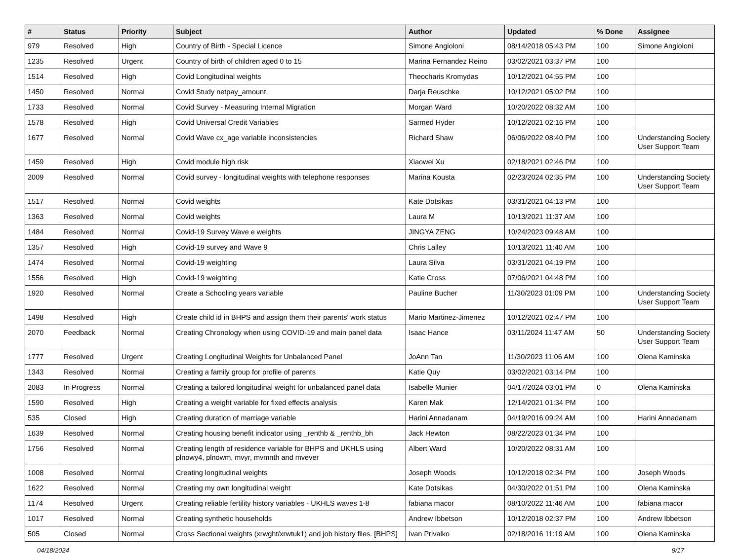| # | Status | Priority | Subject | Author | Updated | % Done | Assignee |
| --- | --- | --- | --- | --- | --- | --- | --- |
| 979 | Resolved | High | Country of Birth - Special Licence | Simone Angioloni | 08/14/2018 05:43 PM | 100 | Simone Angioloni |
| 1235 | Resolved | Urgent | Country of birth of children aged 0 to 15 | Marina Fernandez Reino | 03/02/2021 03:37 PM | 100 | |
| 1514 | Resolved | High | Covid Longitudinal weights | Theocharis Kromydas | 10/12/2021 04:55 PM | 100 | |
| 1450 | Resolved | Normal | Covid Study netpay_amount | Darja Reuschke | 10/12/2021 05:02 PM | 100 | |
| 1733 | Resolved | Normal | Covid Survey - Measuring Internal Migration | Morgan Ward | 10/20/2022 08:32 AM | 100 | |
| 1578 | Resolved | High | Covid Universal Credit Variables | Sarmed Hyder | 10/12/2021 02:16 PM | 100 | |
| 1677 | Resolved | Normal | Covid Wave cx_age variable inconsistencies | Richard Shaw | 06/06/2022 08:40 PM | 100 | Understanding Society User Support Team |
| 1459 | Resolved | High | Covid module high risk | Xiaowei Xu | 02/18/2021 02:46 PM | 100 | |
| 2009 | Resolved | Normal | Covid survey - longitudinal weights with telephone responses | Marina Kousta | 02/23/2024 02:35 PM | 100 | Understanding Society User Support Team |
| 1517 | Resolved | Normal | Covid weights | Kate Dotsikas | 03/31/2021 04:13 PM | 100 | |
| 1363 | Resolved | Normal | Covid weights | Laura M | 10/13/2021 11:37 AM | 100 | |
| 1484 | Resolved | Normal | Covid-19 Survey Wave e weights | JINGYA ZENG | 10/24/2023 09:48 AM | 100 | |
| 1357 | Resolved | High | Covid-19 survey and Wave 9 | Chris Lalley | 10/13/2021 11:40 AM | 100 | |
| 1474 | Resolved | Normal | Covid-19 weighting | Laura Silva | 03/31/2021 04:19 PM | 100 | |
| 1556 | Resolved | High | Covid-19 weighting | Katie Cross | 07/06/2021 04:48 PM | 100 | |
| 1920 | Resolved | Normal | Create a Schooling years variable | Pauline Bucher | 11/30/2023 01:09 PM | 100 | Understanding Society User Support Team |
| 1498 | Resolved | High | Create child id in BHPS and assign them their parents' work status | Mario Martinez-Jimenez | 10/12/2021 02:47 PM | 100 | |
| 2070 | Feedback | Normal | Creating Chronology when using COVID-19 and main panel data | Isaac Hance | 03/11/2024 11:47 AM | 50 | Understanding Society User Support Team |
| 1777 | Resolved | Urgent | Creating Longitudinal Weights for Unbalanced Panel | JoAnn Tan | 11/30/2023 11:06 AM | 100 | Olena Kaminska |
| 1343 | Resolved | Normal | Creating a family group for profile of parents | Katie Quy | 03/02/2021 03:14 PM | 100 | |
| 2083 | In Progress | Normal | Creating a tailored longitudinal weight for unbalanced panel data | Isabelle Munier | 04/17/2024 03:01 PM | 0 | Olena Kaminska |
| 1590 | Resolved | High | Creating a weight variable for fixed effects analysis | Karen Mak | 12/14/2021 01:34 PM | 100 | |
| 535 | Closed | High | Creating duration of marriage variable | Harini Annadanam | 04/19/2016 09:24 AM | 100 | Harini Annadanam |
| 1639 | Resolved | Normal | Creating housing benefit indicator using _renthb & _renthb_bh | Jack Hewton | 08/22/2023 01:34 PM | 100 | |
| 1756 | Resolved | Normal | Creating length of residence variable for BHPS and UKHLS using plnowy4, plnowm, mvyr, mvmnth and mvever | Albert Ward | 10/20/2022 08:31 AM | 100 | |
| 1008 | Resolved | Normal | Creating longitudinal weights | Joseph Woods | 10/12/2018 02:34 PM | 100 | Joseph Woods |
| 1622 | Resolved | Normal | Creating my own longitudinal weight | Kate Dotsikas | 04/30/2022 01:51 PM | 100 | Olena Kaminska |
| 1174 | Resolved | Urgent | Creating reliable fertility history variables - UKHLS waves 1-8 | fabiana macor | 08/10/2022 11:46 AM | 100 | fabiana macor |
| 1017 | Resolved | Normal | Creating synthetic households | Andrew Ibbetson | 10/12/2018 02:37 PM | 100 | Andrew Ibbetson |
| 505 | Closed | Normal | Cross Sectional weights (xrwght/xrwtuk1) and job history files. [BHPS] | Ivan Privalko | 02/18/2016 11:19 AM | 100 | Olena Kaminska |
04/18/2024 9/17